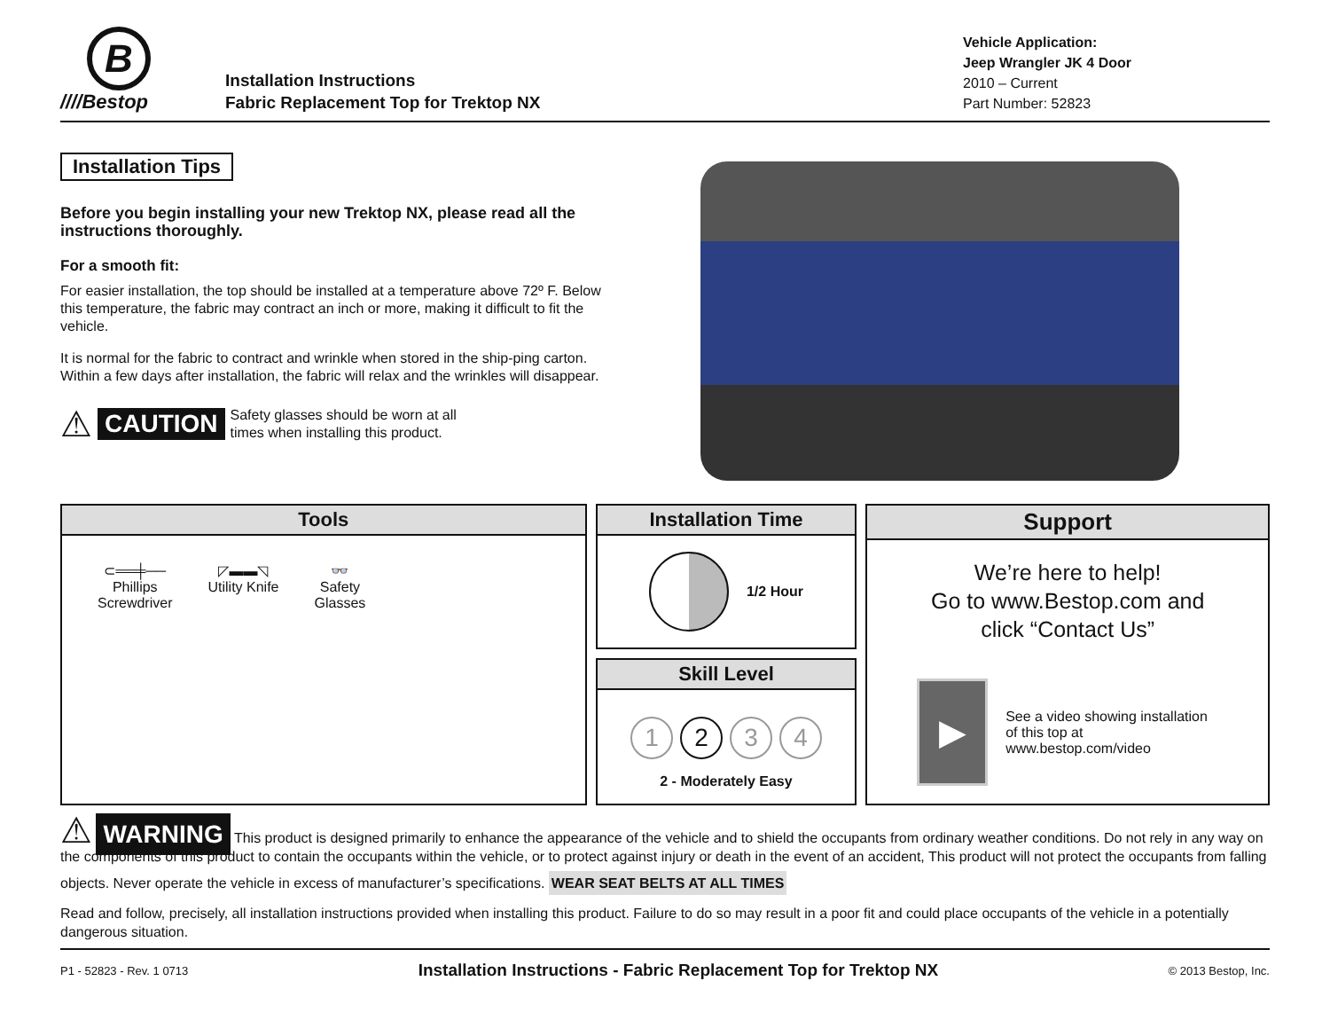B
////Bestop
Installation Instructions
Fabric Replacement Top for Trektop NX
Vehicle Application:
Jeep Wrangler JK 4 Door
2010 – Current
Part Number: 52823
Installation Tips
Before you begin installing your new Trektop NX, please read all the instructions thoroughly.
For a smooth fit:
For easier installation, the top should be installed at a temperature above 72º F. Below this temperature, the fabric may contract an inch or more, making it difficult to fit the vehicle.
It is normal for the fabric to contract and wrinkle when stored in the ship-ping carton. Within a few days after installation, the fabric will relax and the wrinkles will disappear.
⚠ CAUTION Safety glasses should be worn at all
times when installing this product.
Tools
⊂══╪──
Phillips
Screwdriver
◸▬▬◹
Utility Knife
👓
Safety
Glasses
Installation Time
1/2 Hour
Skill Level
1234
2 - Moderately Easy
Support
We’re here to help!
Go to www.Bestop.com and
click “Contact Us”
▶
See a video showing installation of this top at www.bestop.com/video
⚠ WARNING This product is designed primarily to enhance the appearance of the vehicle and to shield the occupants from ordinary weather conditions. Do not rely in any way on the components of this product to contain the occupants within the vehicle, or to protect against injury or death in the event of an accident, This product will not protect the occupants from falling objects. Never operate the vehicle in excess of manufacturer’s specifications.
WEAR SEAT BELTS AT ALL TIMES
Read and follow, precisely, all installation instructions provided when installing this product. Failure to do so may result in a poor fit and could place occupants of the vehicle in a potentially dangerous situation.
P1 - 52823 - Rev. 1 0713 Installation Instructions - Fabric Replacement Top for Trektop NX © 2013 Bestop, Inc.